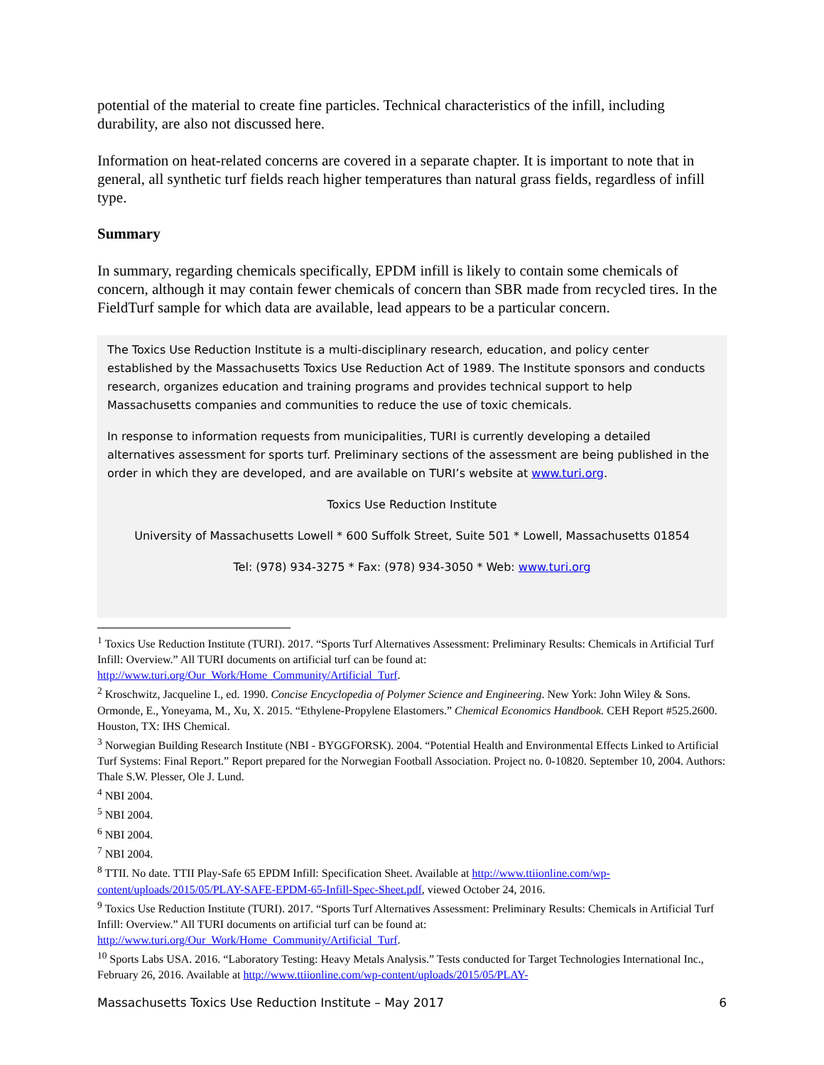potential of the material to create fine particles. Technical characteristics of the infill, including durability, are also not discussed here.
Information on heat-related concerns are covered in a separate chapter. It is important to note that in general, all synthetic turf fields reach higher temperatures than natural grass fields, regardless of infill type.
Summary
In summary, regarding chemicals specifically, EPDM infill is likely to contain some chemicals of concern, although it may contain fewer chemicals of concern than SBR made from recycled tires. In the FieldTurf sample for which data are available, lead appears to be a particular concern.
The Toxics Use Reduction Institute is a multi-disciplinary research, education, and policy center established by the Massachusetts Toxics Use Reduction Act of 1989. The Institute sponsors and conducts research, organizes education and training programs and provides technical support to help Massachusetts companies and communities to reduce the use of toxic chemicals.
In response to information requests from municipalities, TURI is currently developing a detailed alternatives assessment for sports turf. Preliminary sections of the assessment are being published in the order in which they are developed, and are available on TURI’s website at www.turi.org.
Toxics Use Reduction Institute
University of Massachusetts Lowell * 600 Suffolk Street, Suite 501 * Lowell, Massachusetts 01854
Tel: (978) 934-3275 * Fax: (978) 934-3050 * Web: www.turi.org
<sup>1</sup> Toxics Use Reduction Institute (TURI). 2017. “Sports Turf Alternatives Assessment: Preliminary Results: Chemicals in Artificial Turf Infill: Overview.” All TURI documents on artificial turf can be found at: http://www.turi.org/Our_Work/Home_Community/Artificial_Turf.
<sup>2</sup> Kroschwitz, Jacqueline I., ed. 1990. Concise Encyclopedia of Polymer Science and Engineering. New York: John Wiley & Sons. Ormonde, E., Yoneyama, M., Xu, X. 2015. “Ethylene-Propylene Elastomers.” Chemical Economics Handbook. CEH Report #525.2600. Houston, TX: IHS Chemical.
<sup>3</sup> Norwegian Building Research Institute (NBI - BYGGFORSK). 2004. “Potential Health and Environmental Effects Linked to Artificial Turf Systems: Final Report.” Report prepared for the Norwegian Football Association. Project no. 0-10820. September 10, 2004. Authors: Thale S.W. Plesser, Ole J. Lund.
<sup>4</sup> NBI 2004.
<sup>5</sup> NBI 2004.
<sup>6</sup> NBI 2004.
<sup>7</sup> NBI 2004.
<sup>8</sup> TTII. No date. TTII Play-Safe 65 EPDM Infill: Specification Sheet. Available at http://www.ttiionline.com/wp-content/uploads/2015/05/PLAY-SAFE-EPDM-65-Infill-Spec-Sheet.pdf, viewed October 24, 2016.
<sup>9</sup> Toxics Use Reduction Institute (TURI). 2017. “Sports Turf Alternatives Assessment: Preliminary Results: Chemicals in Artificial Turf Infill: Overview.” All TURI documents on artificial turf can be found at: http://www.turi.org/Our_Work/Home_Community/Artificial_Turf.
<sup>10</sup> Sports Labs USA. 2016. “Laboratory Testing: Heavy Metals Analysis.” Tests conducted for Target Technologies International Inc., February 26, 2016. Available at http://www.ttiionline.com/wp-content/uploads/2015/05/PLAY-
Massachusetts Toxics Use Reduction Institute – May 2017 6